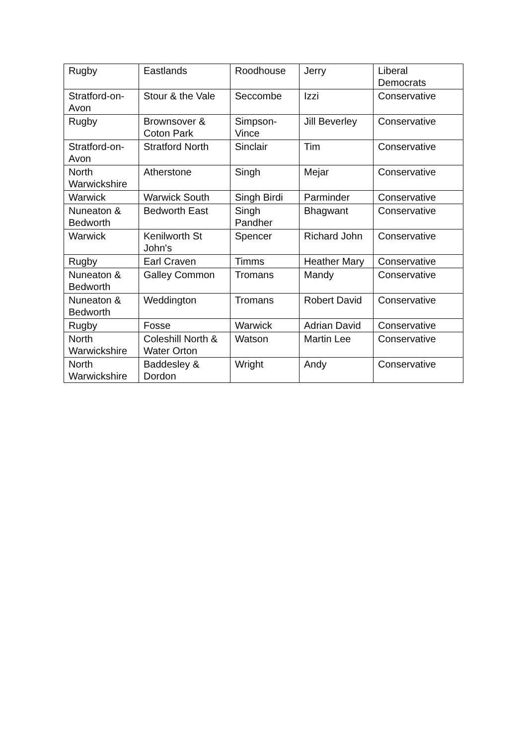| Rugby | Eastlands | Roodhouse | Jerry | Liberal Democrats |
| Stratford-on-Avon | Stour & the Vale | Seccombe | Izzi | Conservative |
| Rugby | Brownsover & Coton Park | Simpson-Vince | Jill Beverley | Conservative |
| Stratford-on-Avon | Stratford North | Sinclair | Tim | Conservative |
| North Warwickshire | Atherstone | Singh | Mejar | Conservative |
| Warwick | Warwick South | Singh Birdi | Parminder | Conservative |
| Nuneaton & Bedworth | Bedworth East | Singh Pandher | Bhagwant | Conservative |
| Warwick | Kenilworth St John's | Spencer | Richard John | Conservative |
| Rugby | Earl Craven | Timms | Heather Mary | Conservative |
| Nuneaton & Bedworth | Galley Common | Tromans | Mandy | Conservative |
| Nuneaton & Bedworth | Weddington | Tromans | Robert David | Conservative |
| Rugby | Fosse | Warwick | Adrian David | Conservative |
| North Warwickshire | Coleshill North & Water Orton | Watson | Martin Lee | Conservative |
| North Warwickshire | Baddesley & Dordon | Wright | Andy | Conservative |